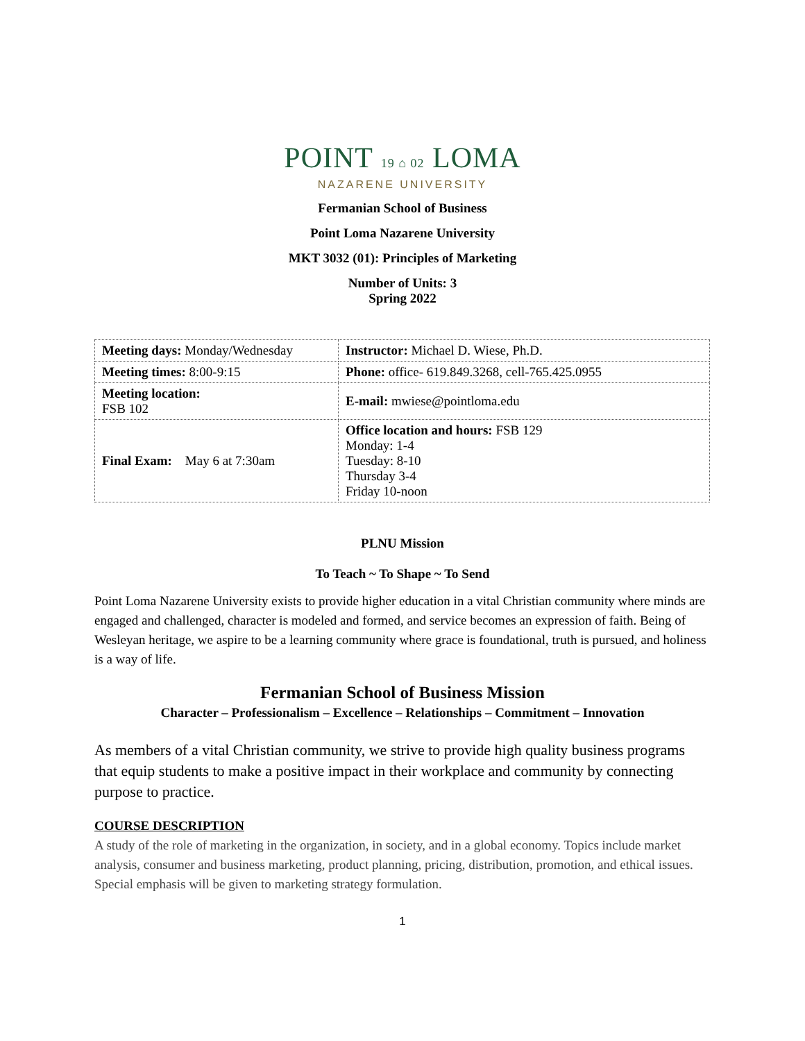POINT 19 ⌂ 02 LOMA
NAZARENE UNIVERSITY
Fermanian School of Business
Point Loma Nazarene University
MKT 3032 (01): Principles of Marketing
Number of Units: 3
Spring 2022
| Meeting days: Monday/Wednesday | Instructor: Michael D. Wiese, Ph.D. |
| Meeting times: 8:00-9:15 | Phone: office- 619.849.3268, cell-765.425.0955 |
| Meeting location: FSB 102 | E-mail: mwiese@pointloma.edu |
| Final Exam: May 6 at 7:30am | Office location and hours: FSB 129 Monday: 1-4 Tuesday: 8-10 Thursday 3-4 Friday 10-noon |
PLNU Mission
To Teach ~ To Shape ~ To Send
Point Loma Nazarene University exists to provide higher education in a vital Christian community where minds are engaged and challenged, character is modeled and formed, and service becomes an expression of faith. Being of Wesleyan heritage, we aspire to be a learning community where grace is foundational, truth is pursued, and holiness is a way of life.
Fermanian School of Business Mission
Character – Professionalism – Excellence – Relationships – Commitment – Innovation
As members of a vital Christian community, we strive to provide high quality business programs that equip students to make a positive impact in their workplace and community by connecting purpose to practice.
COURSE DESCRIPTION
A study of the role of marketing in the organization, in society, and in a global economy. Topics include market analysis, consumer and business marketing, product planning, pricing, distribution, promotion, and ethical issues. Special emphasis will be given to marketing strategy formulation.
1